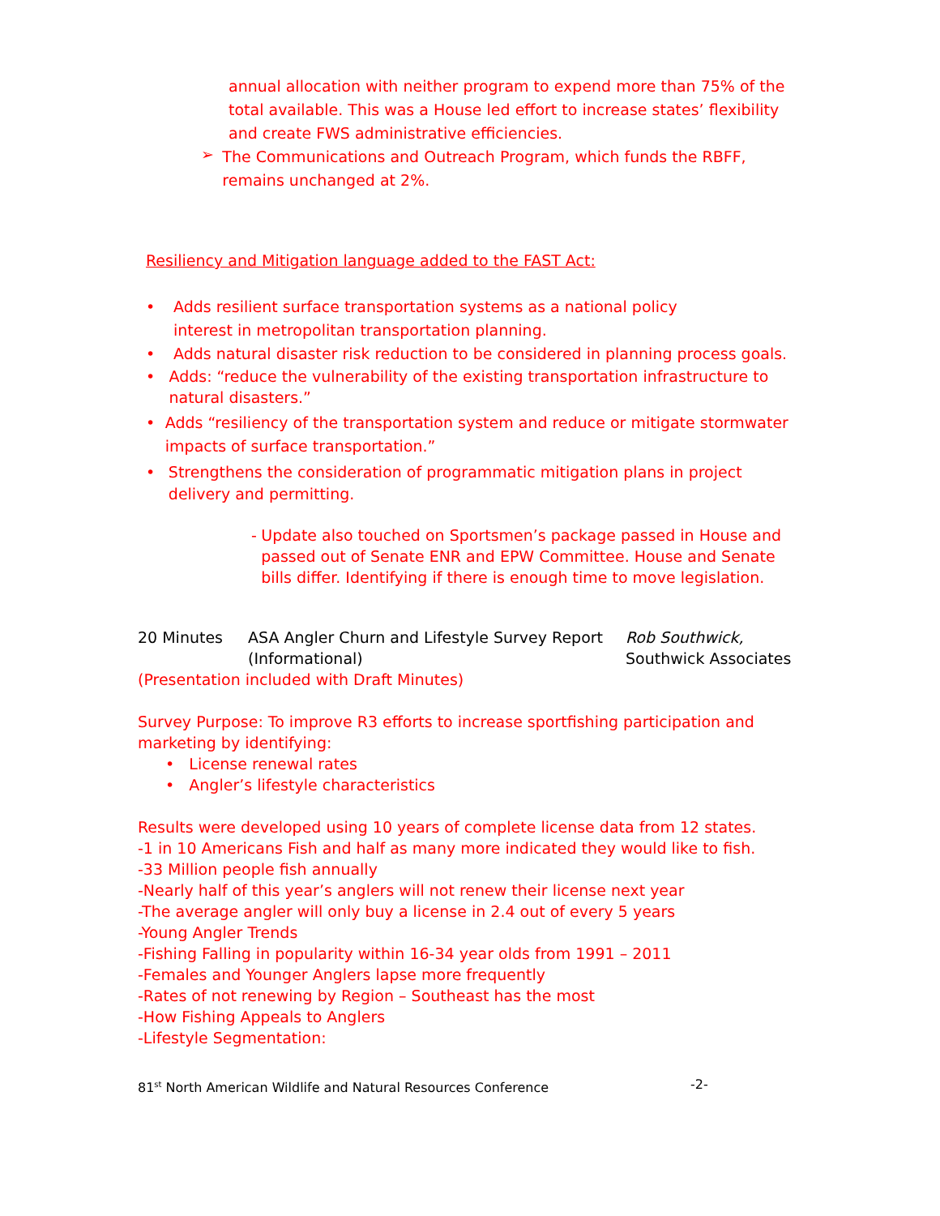annual allocation with neither program to expend more than 75% of the total available. This was a House led effort to increase states’ flexibility and create FWS administrative efficiencies.
➢
The Communications and Outreach Program, which funds the RBFF, remains unchanged at 2%.
Resiliency and Mitigation language added to the FAST Act:
• Adds resilient surface transportation systems as a national policy interest in metropolitan transportation planning.
• Adds natural disaster risk reduction to be considered in planning process goals.
• Adds: “reduce the vulnerability of the existing transportation infrastructure to natural disasters.”
• Adds “resiliency of the transportation system and reduce or mitigate stormwater impacts of surface transportation.”
• Strengthens the consideration of programmatic mitigation plans in project delivery and permitting.
-
Update also touched on Sportsmen’s package passed in House and passed out of Senate ENR and EPW Committee. House and Senate bills differ. Identifying if there is enough time to move legislation.
20 Minutes ASA Angler Churn and Lifestyle Survey Report
(Informational) Rob Southwick,
Southwick Associates
(Presentation included with Draft Minutes)
Survey Purpose: To improve R3 efforts to increase sportfishing participation and marketing by identifying:
• License renewal rates
• Angler’s lifestyle characteristics
Results were developed using 10 years of complete license data from 12 states.
-1 in 10 Americans Fish and half as many more indicated they would like to fish.
-33 Million people fish annually
-Nearly half of this year’s anglers will not renew their license next year
-The average angler will only buy a license in 2.4 out of every 5 years
-Young Angler Trends
-Fishing Falling in popularity within 16-34 year olds from 1991 – 2011
-Females and Younger Anglers lapse more frequently
-Rates of not renewing by Region – Southeast has the most
-How Fishing Appeals to Anglers
-Lifestyle Segmentation:
81<sup>st</sup> North American Wildlife and Natural Resources Conference -2-